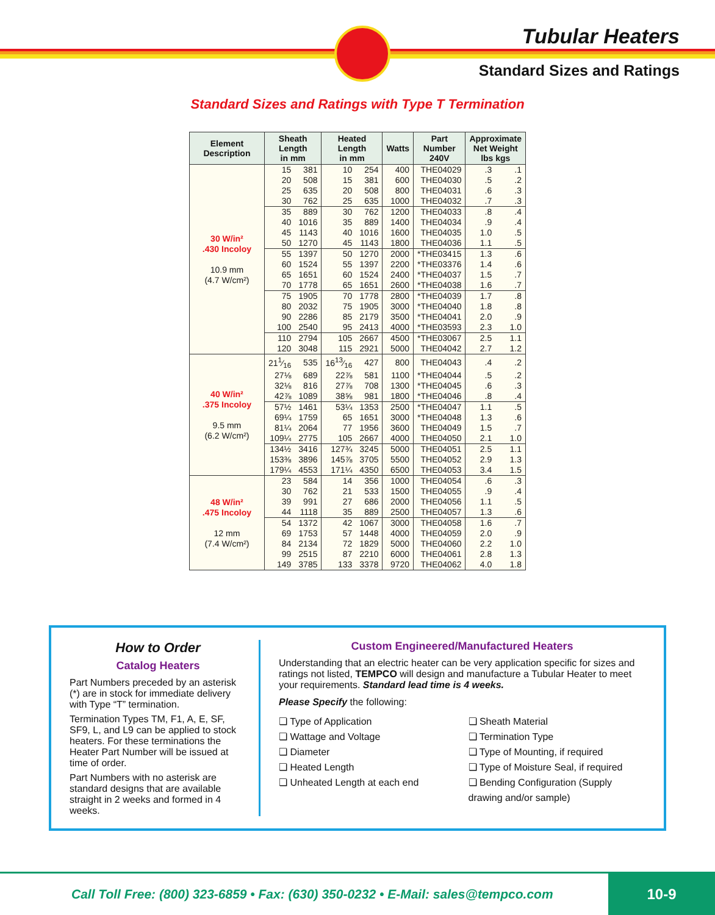Tubular Heaters
Standard Sizes and Ratings
Standard Sizes and Ratings with Type T Termination
| Element Description | Sheath Length in mm | | Heated Length in mm | | Watts | Part Number 240V | Approximate Net Weight lbs kgs | |
| --- | --- | --- | --- | --- | --- | --- | --- | --- |
| 30 W/in² .430 Incoloy 10.9 mm (4.7 W/cm²) | 15 | 381 | 10 | 254 | 400 | THE04029 | .3 | .1 |
| | 20 | 508 | 15 | 381 | 600 | THE04030 | .5 | .2 |
| | 25 | 635 | 20 | 508 | 800 | THE04031 | .6 | .3 |
| | 30 | 762 | 25 | 635 | 1000 | THE04032 | .7 | .3 |
| | 35 | 889 | 30 | 762 | 1200 | THE04033 | .8 | .4 |
| | 40 | 1016 | 35 | 889 | 1400 | THE04034 | .9 | .4 |
| | 45 | 1143 | 40 | 1016 | 1600 | THE04035 | 1.0 | .5 |
| | 50 | 1270 | 45 | 1143 | 1800 | THE04036 | 1.1 | .5 |
| | 55 | 1397 | 50 | 1270 | 2000 | *THE03415 | 1.3 | .6 |
| | 60 | 1524 | 55 | 1397 | 2200 | *THE03376 | 1.4 | .6 |
| | 65 | 1651 | 60 | 1524 | 2400 | *THE04037 | 1.5 | .7 |
| | 70 | 1778 | 65 | 1651 | 2600 | *THE04038 | 1.6 | .7 |
| | 75 | 1905 | 70 | 1778 | 2800 | *THE04039 | 1.7 | .8 |
| | 80 | 2032 | 75 | 1905 | 3000 | *THE04040 | 1.8 | .8 |
| | 90 | 2286 | 85 | 2179 | 3500 | *THE04041 | 2.0 | .9 |
| | 100 | 2540 | 95 | 2413 | 4000 | *THE03593 | 2.3 | 1.0 |
| | 110 | 2794 | 105 | 2667 | 4500 | *THE03067 | 2.5 | 1.1 |
| | 120 | 3048 | 115 | 2921 | 5000 | THE04042 | 2.7 | 1.2 |
| 40 W/in² .375 Incoloy 9.5 mm (6.2 W/cm²) | 211⁄16 | 535 | 1613⁄16 | 427 | 800 | THE04043 | .4 | .2 |
| | 27⅛ | 689 | 22⅞ | 581 | 1100 | *THE04044 | .5 | .2 |
| | 32⅛ | 816 | 27⅞ | 708 | 1300 | *THE04045 | .6 | .3 |
| | 42⅞ | 1089 | 38⅝ | 981 | 1800 | *THE04046 | .8 | .4 |
| | 57½ | 1461 | 53¼ | 1353 | 2500 | *THE04047 | 1.1 | .5 |
| | 69¼ | 1759 | 65 | 1651 | 3000 | *THE04048 | 1.3 | .6 |
| | 81¼ | 2064 | 77 | 1956 | 3600 | THE04049 | 1.5 | .7 |
| | 109¼ | 2775 | 105 | 2667 | 4000 | THE04050 | 2.1 | 1.0 |
| | 134½ | 3416 | 127¾ | 3245 | 5000 | THE04051 | 2.5 | 1.1 |
| | 153⅜ | 3896 | 145⅞ | 3705 | 5500 | THE04052 | 2.9 | 1.3 |
| | 179¼ | 4553 | 171¼ | 4350 | 6500 | THE04053 | 3.4 | 1.5 |
| 48 W/in² .475 Incoloy 12 mm (7.4 W/cm²) | 23 | 584 | 14 | 356 | 1000 | THE04054 | .6 | .3 |
| | 30 | 762 | 21 | 533 | 1500 | THE04055 | .9 | .4 |
| | 39 | 991 | 27 | 686 | 2000 | THE04056 | 1.1 | .5 |
| | 44 | 1118 | 35 | 889 | 2500 | THE04057 | 1.3 | .6 |
| | 54 | 1372 | 42 | 1067 | 3000 | THE04058 | 1.6 | .7 |
| | 69 | 1753 | 57 | 1448 | 4000 | THE04059 | 2.0 | .9 |
| | 84 | 2134 | 72 | 1829 | 5000 | THE04060 | 2.2 | 1.0 |
| | 99 | 2515 | 87 | 2210 | 6000 | THE04061 | 2.8 | 1.3 |
| | 149 | 3785 | 133 | 3378 | 9720 | THE04062 | 4.0 | 1.8 |
How to Order
Catalog Heaters
Part Numbers preceded by an asterisk (*) are in stock for immediate delivery with Type “T” termination.
Termination Types TM, F1, A, E, SF, SF9, L, and L9 can be applied to stock heaters. For these terminations the Heater Part Number will be issued at time of order.
Part Numbers with no asterisk are standard designs that are available straight in 2 weeks and formed in 4 weeks.
Custom Engineered/Manufactured Heaters
Understanding that an electric heater can be very application specific for sizes and ratings not listed, TEMPCO will design and manufacture a Tubular Heater to meet your requirements. Standard lead time is 4 weeks.
Please Specify the following:
❏ Type of Application
❏ Wattage and Voltage
❏ Diameter
❏ Heated Length
❏ Unheated Length at each end
❏ Sheath Material
❏ Termination Type
❏ Type of Mounting, if required
❏ Type of Moisture Seal, if required
❏ Bending Configuration (Supply drawing and/or sample)
Call Toll Free: (800) 323-6859 • Fax: (630) 350-0232 • E-Mail: sales@tempco.com
10-9